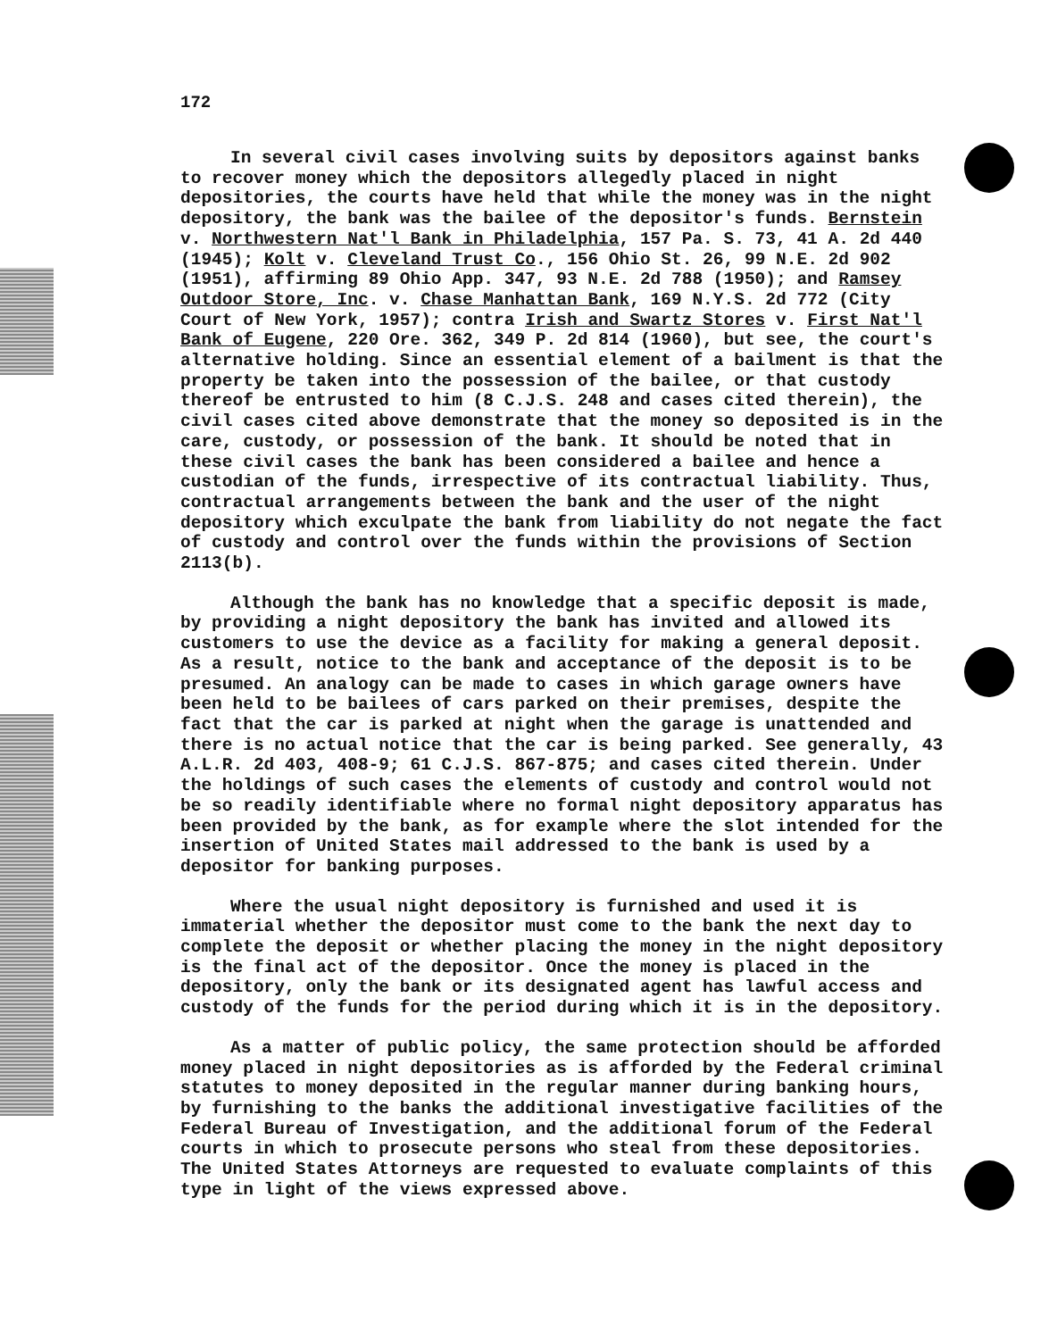172
In several civil cases involving suits by depositors against banks to recover money which the depositors allegedly placed in night depositories, the courts have held that while the money was in the night depository, the bank was the bailee of the depositor's funds. Bernstein v. Northwestern Nat'l Bank in Philadelphia, 157 Pa. S. 73, 41 A. 2d 440 (1945); Kolt v. Cleveland Trust Co., 156 Ohio St. 26, 99 N.E. 2d 902 (1951), affirming 89 Ohio App. 347, 93 N.E. 2d 788 (1950); and Ramsey Outdoor Store, Inc. v. Chase Manhattan Bank, 169 N.Y.S. 2d 772 (City Court of New York, 1957); contra Irish and Swartz Stores v. First Nat'l Bank of Eugene, 220 Ore. 362, 349 P. 2d 814 (1960), but see, the court's alternative holding. Since an essential element of a bailment is that the property be taken into the possession of the bailee, or that custody thereof be entrusted to him (8 C.J.S. 248 and cases cited therein), the civil cases cited above demonstrate that the money so deposited is in the care, custody, or possession of the bank. It should be noted that in these civil cases the bank has been considered a bailee and hence a custodian of the funds, irrespective of its contractual liability. Thus, contractual arrangements between the bank and the user of the night depository which exculpate the bank from liability do not negate the fact of custody and control over the funds within the provisions of Section 2113(b).
Although the bank has no knowledge that a specific deposit is made, by providing a night depository the bank has invited and allowed its customers to use the device as a facility for making a general deposit. As a result, notice to the bank and acceptance of the deposit is to be presumed. An analogy can be made to cases in which garage owners have been held to be bailees of cars parked on their premises, despite the fact that the car is parked at night when the garage is unattended and there is no actual notice that the car is being parked. See generally, 43 A.L.R. 2d 403, 408-9; 61 C.J.S. 867-875; and cases cited therein. Under the holdings of such cases the elements of custody and control would not be so readily identifiable where no formal night depository apparatus has been provided by the bank, as for example where the slot intended for the insertion of United States mail addressed to the bank is used by a depositor for banking purposes.
Where the usual night depository is furnished and used it is immaterial whether the depositor must come to the bank the next day to complete the deposit or whether placing the money in the night depository is the final act of the depositor. Once the money is placed in the depository, only the bank or its designated agent has lawful access and custody of the funds for the period during which it is in the depository.
As a matter of public policy, the same protection should be afforded money placed in night depositories as is afforded by the Federal criminal statutes to money deposited in the regular manner during banking hours, by furnishing to the banks the additional investigative facilities of the Federal Bureau of Investigation, and the additional forum of the Federal courts in which to prosecute persons who steal from these depositories. The United States Attorneys are requested to evaluate complaints of this type in light of the views expressed above.